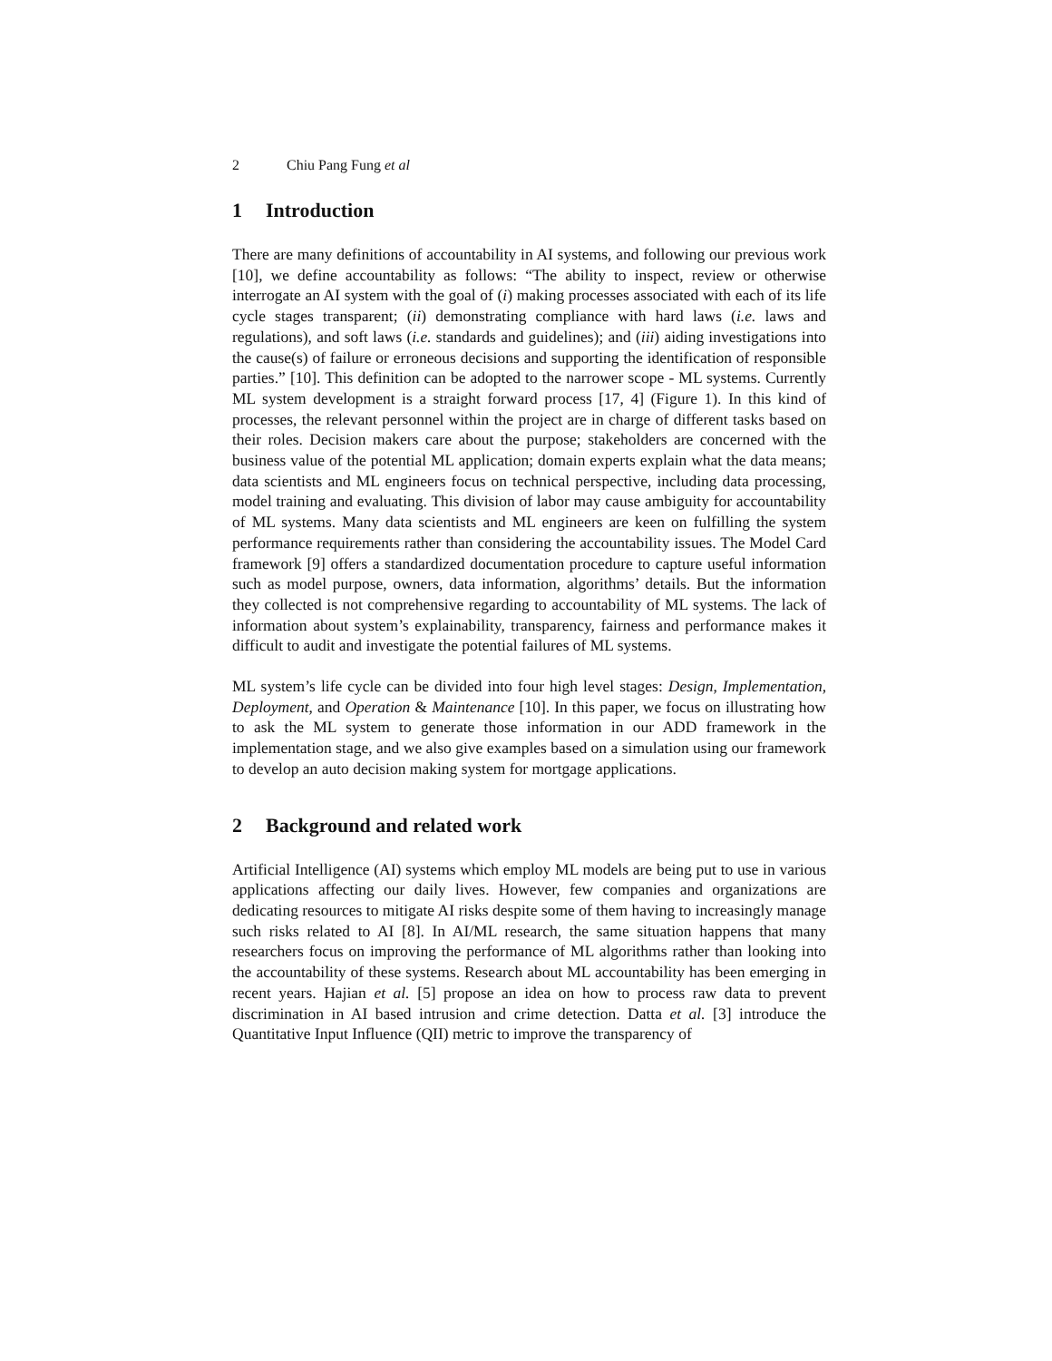2 Chiu Pang Fung et al
1 Introduction
There are many definitions of accountability in AI systems, and following our previous work [10], we define accountability as follows: “The ability to inspect, review or otherwise interrogate an AI system with the goal of (i) making processes associated with each of its life cycle stages transparent; (ii) demonstrating compliance with hard laws (i.e. laws and regulations), and soft laws (i.e. standards and guidelines); and (iii) aiding investigations into the cause(s) of failure or erroneous decisions and supporting the identification of responsible parties.” [10]. This definition can be adopted to the narrower scope - ML systems. Currently ML system development is a straight forward process [17, 4] (Figure 1). In this kind of processes, the relevant personnel within the project are in charge of different tasks based on their roles. Decision makers care about the purpose; stakeholders are concerned with the business value of the potential ML application; domain experts explain what the data means; data scientists and ML engineers focus on technical perspective, including data processing, model training and evaluating. This division of labor may cause ambiguity for accountability of ML systems. Many data scientists and ML engineers are keen on fulfilling the system performance requirements rather than considering the accountability issues. The Model Card framework [9] offers a standardized documentation procedure to capture useful information such as model purpose, owners, data information, algorithms’ details. But the information they collected is not comprehensive regarding to accountability of ML systems. The lack of information about system’s explainability, transparency, fairness and performance makes it difficult to audit and investigate the potential failures of ML systems.
ML system’s life cycle can be divided into four high level stages: Design, Implementation, Deployment, and Operation & Maintenance [10]. In this paper, we focus on illustrating how to ask the ML system to generate those information in our ADD framework in the implementation stage, and we also give examples based on a simulation using our framework to develop an auto decision making system for mortgage applications.
2 Background and related work
Artificial Intelligence (AI) systems which employ ML models are being put to use in various applications affecting our daily lives. However, few companies and organizations are dedicating resources to mitigate AI risks despite some of them having to increasingly manage such risks related to AI [8]. In AI/ML research, the same situation happens that many researchers focus on improving the performance of ML algorithms rather than looking into the accountability of these systems. Research about ML accountability has been emerging in recent years. Hajian et al. [5] propose an idea on how to process raw data to prevent discrimination in AI based intrusion and crime detection. Datta et al. [3] introduce the Quantitative Input Influence (QII) metric to improve the transparency of